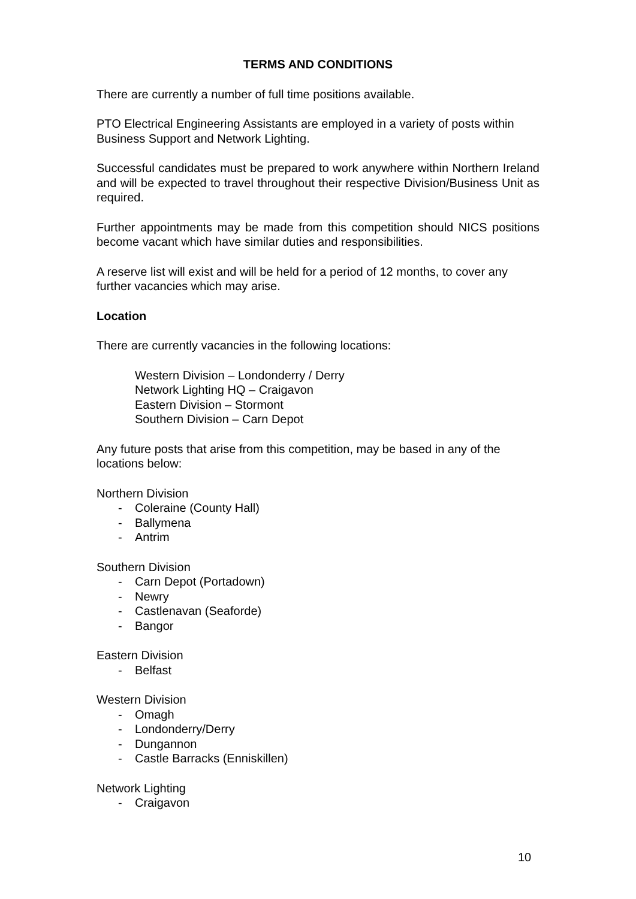TERMS AND CONDITIONS
There are currently a number of full time positions available.
PTO Electrical Engineering Assistants are employed in a variety of posts within Business Support and Network Lighting.
Successful candidates must be prepared to work anywhere within Northern Ireland and will be expected to travel throughout their respective Division/Business Unit as required.
Further appointments may be made from this competition should NICS positions become vacant which have similar duties and responsibilities.
A reserve list will exist and will be held for a period of 12 months, to cover any further vacancies which may arise.
Location
There are currently vacancies in the following locations:
Western Division – Londonderry / Derry
Network Lighting HQ – Craigavon
Eastern Division – Stormont
Southern Division – Carn Depot
Any future posts that arise from this competition, may be based in any of the locations below:
Northern Division
- Coleraine (County Hall)
- Ballymena
- Antrim
Southern Division
- Carn Depot (Portadown)
- Newry
- Castlenavan (Seaforde)
- Bangor
Eastern Division
- Belfast
Western Division
- Omagh
- Londonderry/Derry
- Dungannon
- Castle Barracks (Enniskillen)
Network Lighting
- Craigavon
10